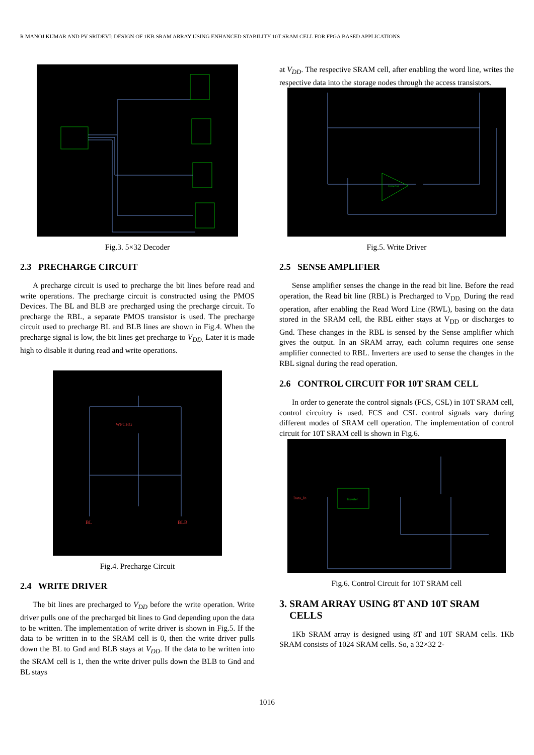R MANOJ KUMAR AND PV SRIDEVI: DESIGN OF 1KB SRAM ARRAY USING ENHANCED STABILITY 10T SRAM CELL FOR FPGA BASED APPLICATIONS
Fig.3. 5×32 Decoder
2.3 PRECHARGE CIRCUIT
A precharge circuit is used to precharge the bit lines before read and write operations. The precharge circuit is constructed using the PMOS Devices. The BL and BLB are precharged using the precharge circuit. To precharge the RBL, a separate PMOS transistor is used. The precharge circuit used to precharge BL and BLB lines are shown in Fig.4. When the precharge signal is low, the bit lines get precharge to V<sub>DD.</sub> Later it is made high to disable it during read and write operations.
BL
BLB
WPCHG
Fig.4. Precharge Circuit
2.4 WRITE DRIVER
The bit lines are precharged to V<sub>DD</sub> before the write operation. Write driver pulls one of the precharged bit lines to Gnd depending upon the data to be written. The implementation of write driver is shown in Fig.5. If the data to be written in to the SRAM cell is 0, then the write driver pulls down the BL to Gnd and BLB stays at V<sub>DD</sub>. If the data to be written into the SRAM cell is 1, then the write driver pulls down the BLB to Gnd and BL stays
at V<sub>DD</sub>. The respective SRAM cell, after enabling the word line, writes the respective data into the storage nodes through the access transistors.
Inverter
Fig.5. Write Driver
2.5 SENSE AMPLIFIER
Sense amplifier senses the change in the read bit line. Before the read operation, the Read bit line (RBL) is Precharged to V<sub>DD.</sub> During the read operation, after enabling the Read Word Line (RWL), basing on the data stored in the SRAM cell, the RBL either stays at V<sub>DD</sub> or discharges to Gnd. These changes in the RBL is sensed by the Sense amplifier which gives the output. In an SRAM array, each column requires one sense amplifier connected to RBL. Inverters are used to sense the changes in the RBL signal during the read operation.
2.6 CONTROL CIRCUIT FOR 10T SRAM CELL
In order to generate the control signals (FCS, CSL) in 10T SRAM cell, control circuitry is used. FCS and CSL control signals vary during different modes of SRAM cell operation. The implementation of control circuit for 10T SRAM cell is shown in Fig.6.
Inverter
Data_In
Fig.6. Control Circuit for 10T SRAM cell
3. SRAM ARRAY USING 8T AND 10T SRAM
CELLS
1Kb SRAM array is designed using 8T and 10T SRAM cells. 1Kb SRAM consists of 1024 SRAM cells. So, a 32×32 2-
1016